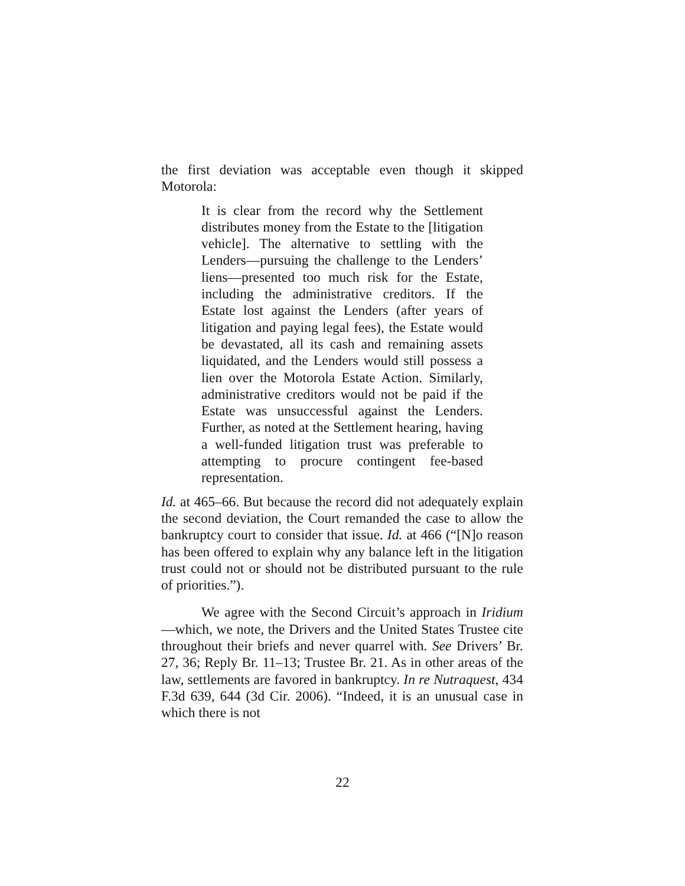the first deviation was acceptable even though it skipped Motorola:
It is clear from the record why the Settlement distributes money from the Estate to the [litigation vehicle]. The alternative to settling with the Lenders—pursuing the challenge to the Lenders’ liens—presented too much risk for the Estate, including the administrative creditors. If the Estate lost against the Lenders (after years of litigation and paying legal fees), the Estate would be devastated, all its cash and remaining assets liquidated, and the Lenders would still possess a lien over the Motorola Estate Action. Similarly, administrative creditors would not be paid if the Estate was unsuccessful against the Lenders. Further, as noted at the Settlement hearing, having a well-funded litigation trust was preferable to attempting to procure contingent fee-based representation.
Id. at 465–66. But because the record did not adequately explain the second deviation, the Court remanded the case to allow the bankruptcy court to consider that issue. Id. at 466 (“[N]o reason has been offered to explain why any balance left in the litigation trust could not or should not be distributed pursuant to the rule of priorities.”).
We agree with the Second Circuit’s approach in Iridium—which, we note, the Drivers and the United States Trustee cite throughout their briefs and never quarrel with. See Drivers’ Br. 27, 36; Reply Br. 11–13; Trustee Br. 21. As in other areas of the law, settlements are favored in bankruptcy. In re Nutraquest, 434 F.3d 639, 644 (3d Cir. 2006). “Indeed, it is an unusual case in which there is not
22